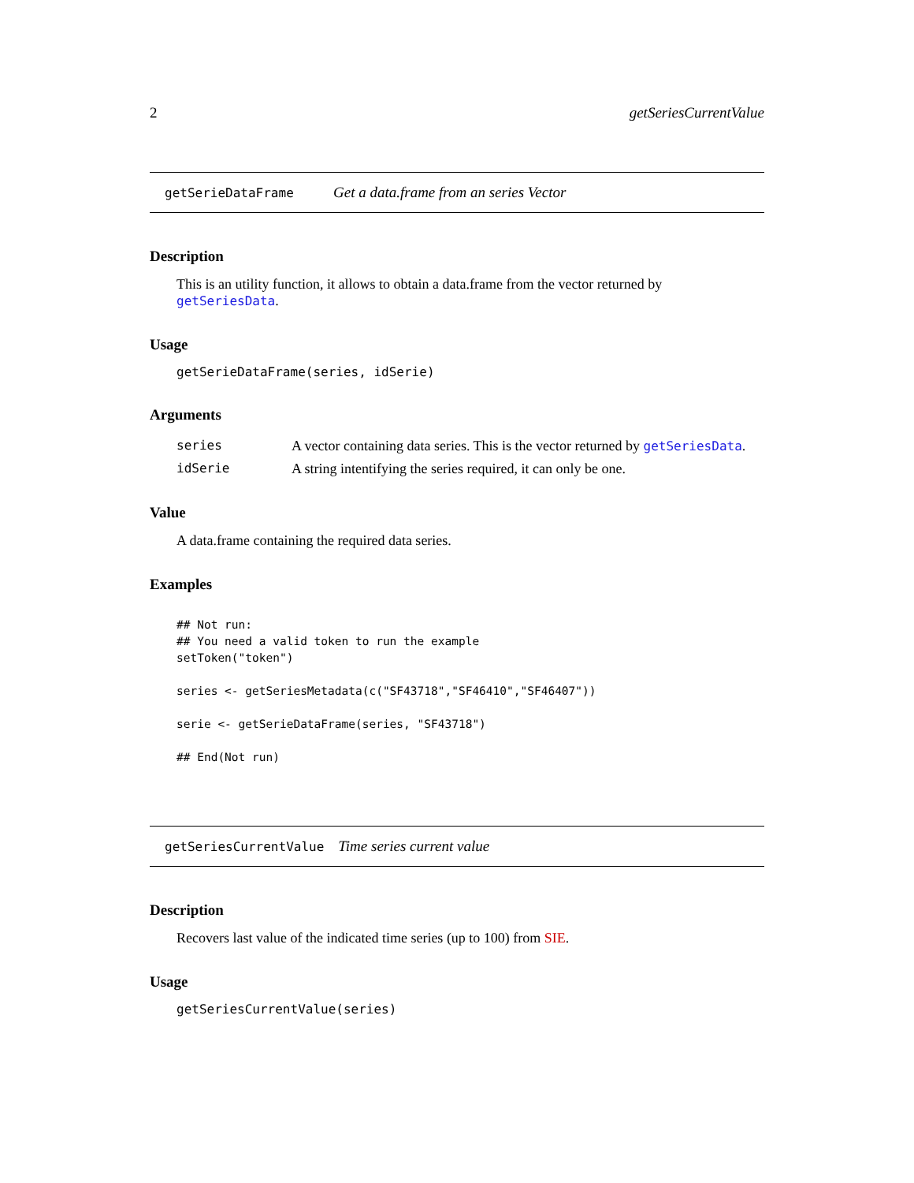2 getSeriesCurrentValue
getSerieDataFrame Get a data.frame from an series Vector
Description
This is an utility function, it allows to obtain a data.frame from the vector returned by getSeriesData.
Usage
getSerieDataFrame(series, idSerie)
Arguments
| series | A vector containing data series. This is the vector returned by getSeriesData . |
| idSerie | A string intentifying the series required, it can only be one. |
Value
A data.frame containing the required data series.
Examples
## Not run:
## You need a valid token to run the example
setToken("token")

series <- getSeriesMetadata(c("SF43718","SF46410","SF46407"))

serie <- getSerieDataFrame(series, "SF43718")

## End(Not run)
getSeriesCurrentValue Time series current value
Description
Recovers last value of the indicated time series (up to 100) from SIE.
Usage
getSeriesCurrentValue(series)